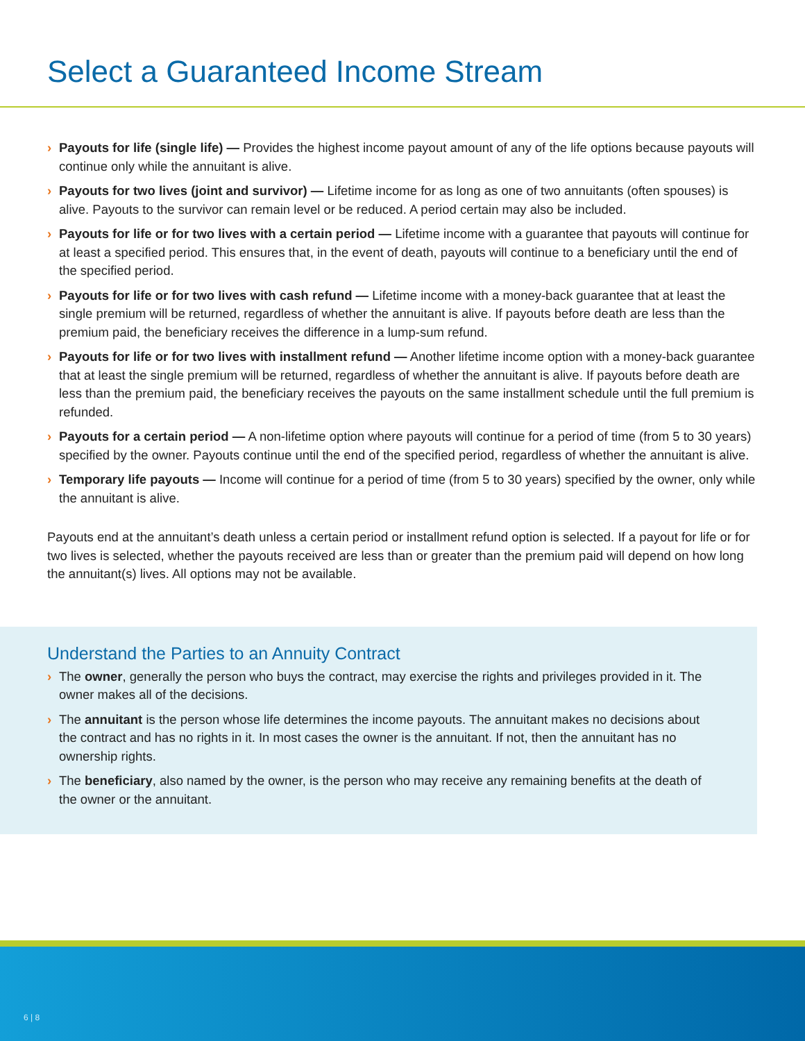Select a Guaranteed Income Stream
› Payouts for life (single life) — Provides the highest income payout amount of any of the life options because payouts will continue only while the annuitant is alive.
› Payouts for two lives (joint and survivor) — Lifetime income for as long as one of two annuitants (often spouses) is alive. Payouts to the survivor can remain level or be reduced. A period certain may also be included.
› Payouts for life or for two lives with a certain period — Lifetime income with a guarantee that payouts will continue for at least a specified period. This ensures that, in the event of death, payouts will continue to a beneficiary until the end of the specified period.
› Payouts for life or for two lives with cash refund — Lifetime income with a money-back guarantee that at least the single premium will be returned, regardless of whether the annuitant is alive. If payouts before death are less than the premium paid, the beneficiary receives the difference in a lump-sum refund.
› Payouts for life or for two lives with installment refund — Another lifetime income option with a money-back guarantee that at least the single premium will be returned, regardless of whether the annuitant is alive. If payouts before death are less than the premium paid, the beneficiary receives the payouts on the same installment schedule until the full premium is refunded.
› Payouts for a certain period — A non-lifetime option where payouts will continue for a period of time (from 5 to 30 years) specified by the owner. Payouts continue until the end of the specified period, regardless of whether the annuitant is alive.
› Temporary life payouts — Income will continue for a period of time (from 5 to 30 years) specified by the owner, only while the annuitant is alive.
Payouts end at the annuitant’s death unless a certain period or installment refund option is selected. If a payout for life or for two lives is selected, whether the payouts received are less than or greater than the premium paid will depend on how long the annuitant(s) lives. All options may not be available.
Understand the Parties to an Annuity Contract
› The owner, generally the person who buys the contract, may exercise the rights and privileges provided in it. The owner makes all of the decisions.
› The annuitant is the person whose life determines the income payouts. The annuitant makes no decisions about the contract and has no rights in it. In most cases the owner is the annuitant. If not, then the annuitant has no ownership rights.
› The beneficiary, also named by the owner, is the person who may receive any remaining benefits at the death of the owner or the annuitant.
6 | 8